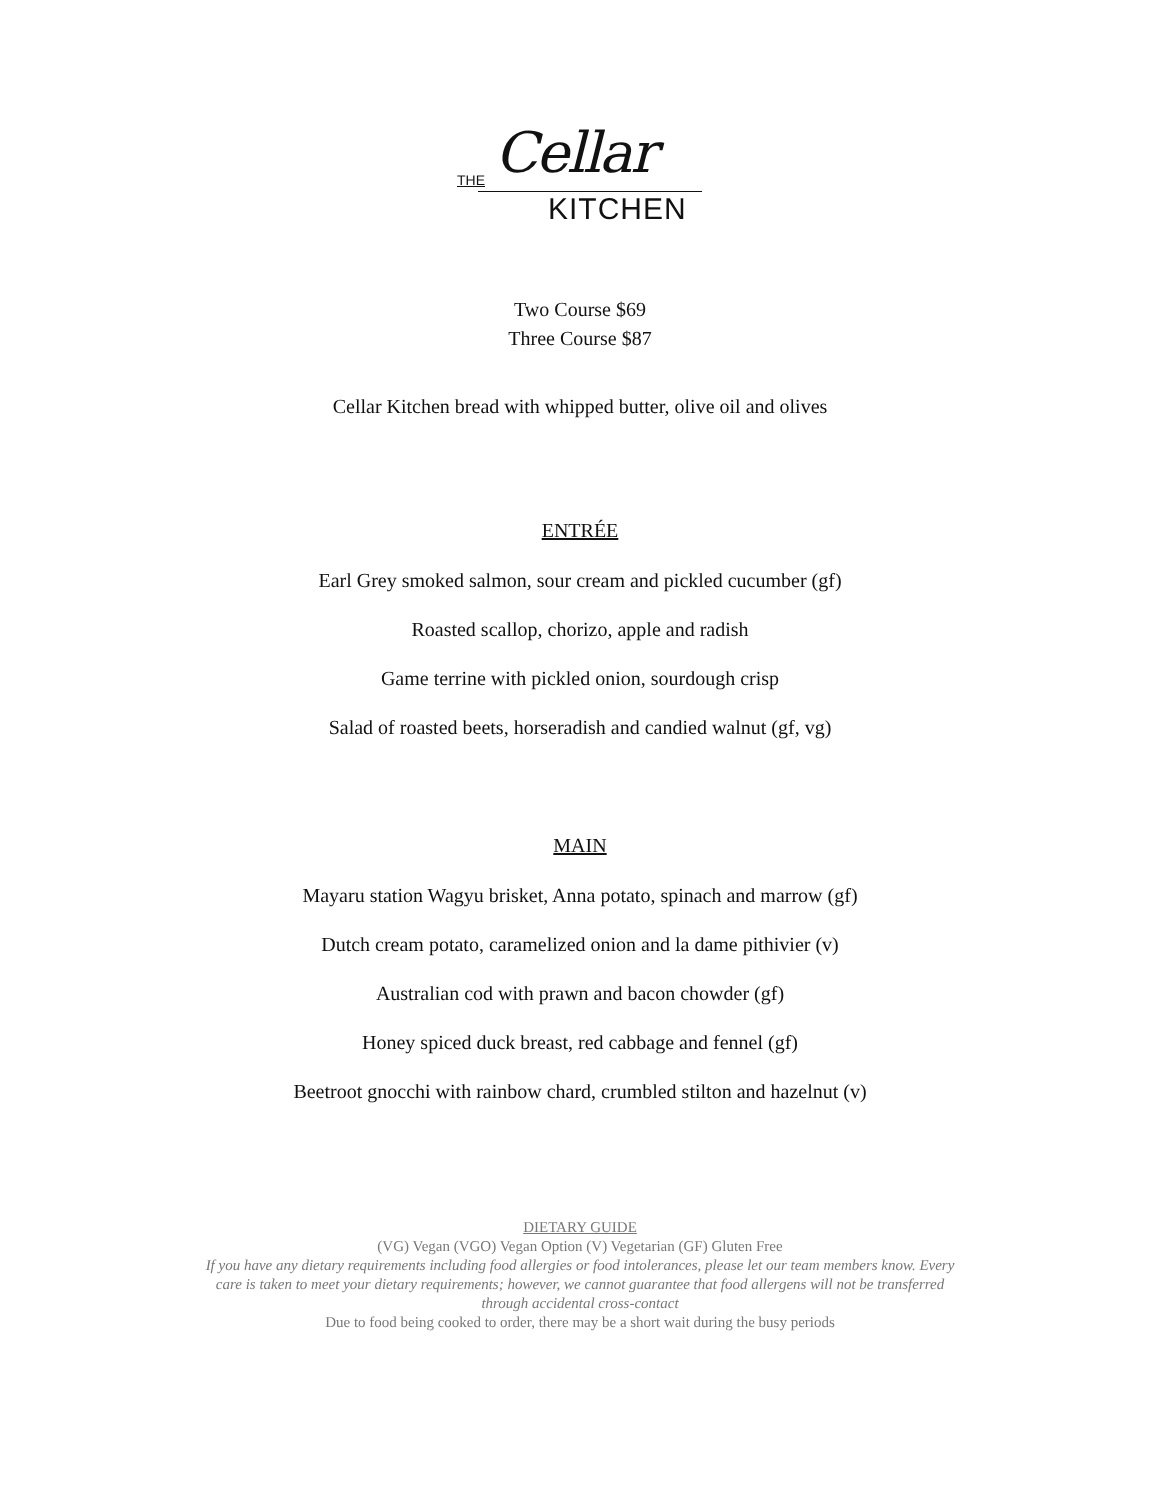THE Cellar
KITCHEN
Two Course $69
Three Course $87
Cellar Kitchen bread with whipped butter, olive oil and olives
ENTRÉE
Earl Grey smoked salmon, sour cream and pickled cucumber (gf)
Roasted scallop, chorizo, apple and radish
Game terrine with pickled onion, sourdough crisp
Salad of roasted beets, horseradish and candied walnut (gf, vg)
MAIN
Mayaru station Wagyu brisket, Anna potato, spinach and marrow (gf)
Dutch cream potato, caramelized onion and la dame pithivier (v)
Australian cod with prawn and bacon chowder (gf)
Honey spiced duck breast, red cabbage and fennel (gf)
Beetroot gnocchi with rainbow chard, crumbled stilton and hazelnut (v)
DIETARY GUIDE
(VG) Vegan (VGO) Vegan Option (V) Vegetarian (GF) Gluten Free
If you have any dietary requirements including food allergies or food intolerances, please let our team members know. Every care is taken to meet your dietary requirements; however, we cannot guarantee that food allergens will not be transferred through accidental cross-contact
Due to food being cooked to order, there may be a short wait during the busy periods